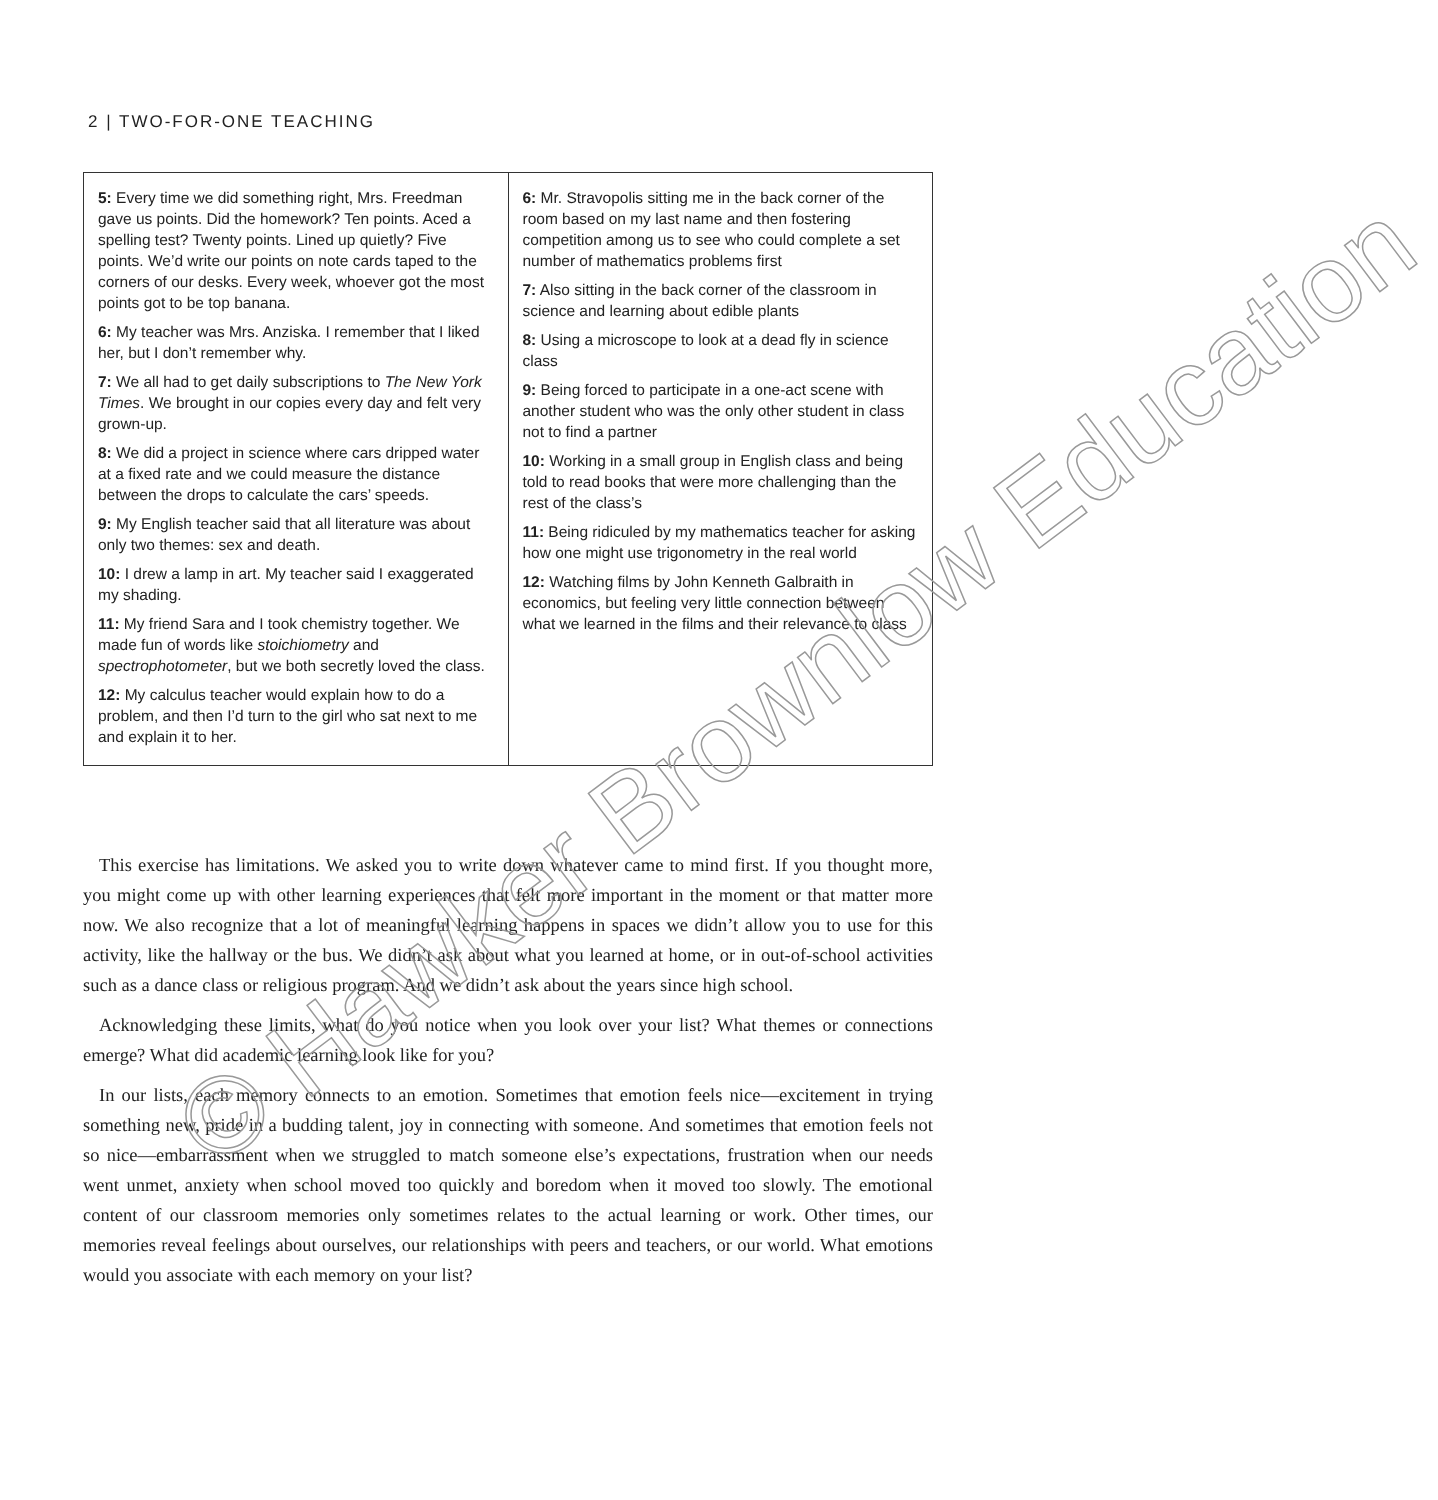2 | TWO-FOR-ONE TEACHING
| 5: Every time we did something right, Mrs. Freedman gave us points. Did the homework? Ten points. Aced a spelling test? Twenty points. Lined up quietly? Five points. We’d write our points on note cards taped to the corners of our desks. Every week, whoever got the most points got to be top banana. 6: My teacher was Mrs. Anziska. I remember that I liked her, but I don’t remember why. 7: We all had to get daily subscriptions to The New York Times . We brought in our copies every day and felt very grown-up. 8: We did a project in science where cars dripped water at a fixed rate and we could measure the distance between the drops to calculate the cars’ speeds. 9: My English teacher said that all literature was about only two themes: sex and death. 10: I drew a lamp in art. My teacher said I exaggerated my shading. 11: My friend Sara and I took chemistry together. We made fun of words like stoichiometry and spectrophotometer , but we both secretly loved the class. 12: My calculus teacher would explain how to do a problem, and then I’d turn to the girl who sat next to me and explain it to her. | 6: Mr. Stravopolis sitting me in the back corner of the room based on my last name and then fostering competition among us to see who could complete a set number of mathematics problems first 7: Also sitting in the back corner of the classroom in science and learning about edible plants 8: Using a microscope to look at a dead fly in science class 9: Being forced to participate in a one-act scene with another student who was the only other student in class not to find a partner 10: Working in a small group in English class and being told to read books that were more challenging than the rest of the class’s 11: Being ridiculed by my mathematics teacher for asking how one might use trigonometry in the real world 12: Watching films by John Kenneth Galbraith in economics, but feeling very little connection between what we learned in the films and their relevance to class |
This exercise has limitations. We asked you to write down whatever came to mind first. If you thought more, you might come up with other learning experiences that felt more important in the moment or that matter more now. We also recognize that a lot of meaningful learning happens in spaces we didn’t allow you to use for this activity, like the hallway or the bus. We didn’t ask about what you learned at home, or in out-of-school activities such as a dance class or religious program. And we didn’t ask about the years since high school.
Acknowledging these limits, what do you notice when you look over your list? What themes or connections emerge? What did academic learning look like for you?
In our lists, each memory connects to an emotion. Sometimes that emotion feels nice—excitement in trying something new, pride in a budding talent, joy in connecting with someone. And sometimes that emotion feels not so nice—embarrassment when we struggled to match someone else’s expectations, frustration when our needs went unmet, anxiety when school moved too quickly and boredom when it moved too slowly. The emotional content of our classroom memories only sometimes relates to the actual learning or work. Other times, our memories reveal feelings about ourselves, our relationships with peers and teachers, or our world. What emotions would you associate with each memory on your list?
© Hawker Brownlow Education